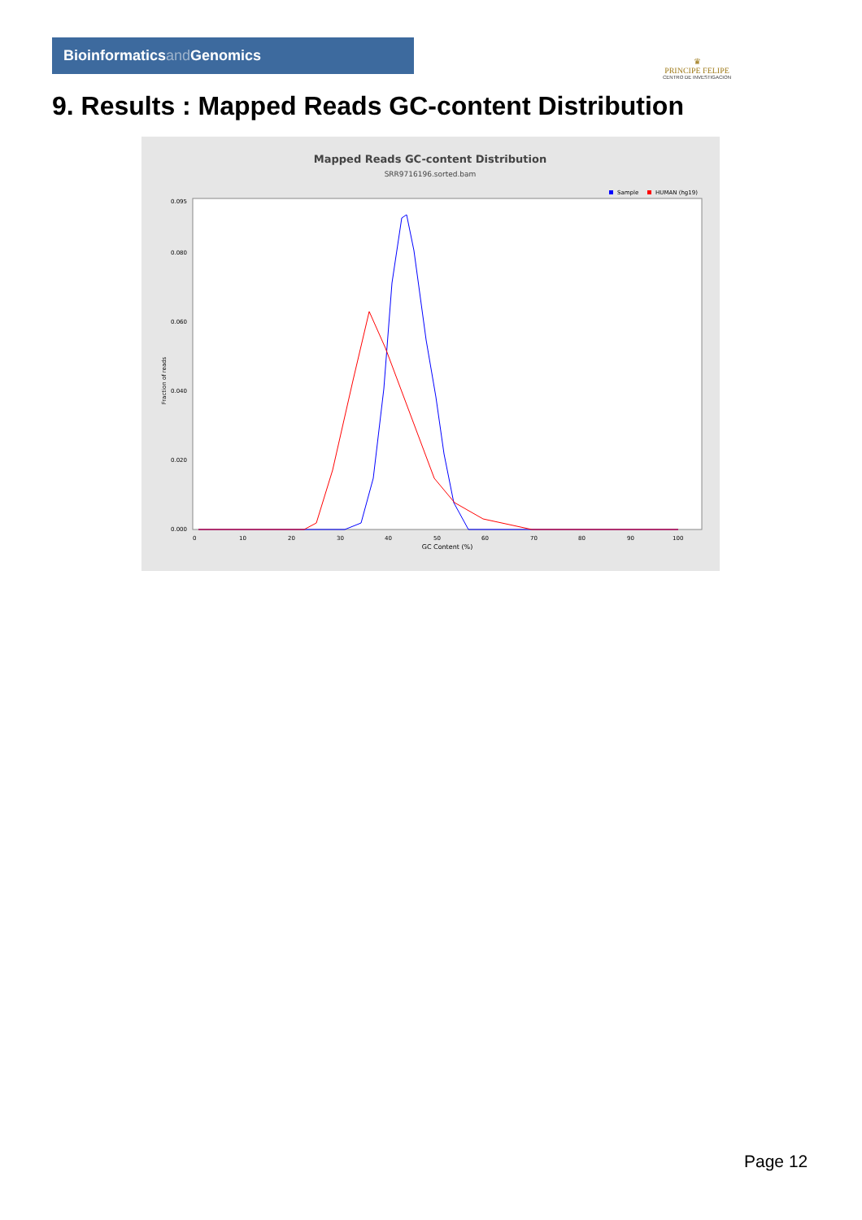Bioinformaticsand Genomics
♛
PRINCIPE FELIPE
CENTRO DE INVESTIGACION
9. Results : Mapped Reads GC-content Distribution
Mapped Reads GC-content Distribution
SRR9716196.sorted.bam
Sample
HUMAN (hg19)
Fraction of reads
0.000
0.020
0.040
0.060
0.080
0.095
0
10
20
30
40
50
60
70
80
90
100
GC Content (%)
Page 12